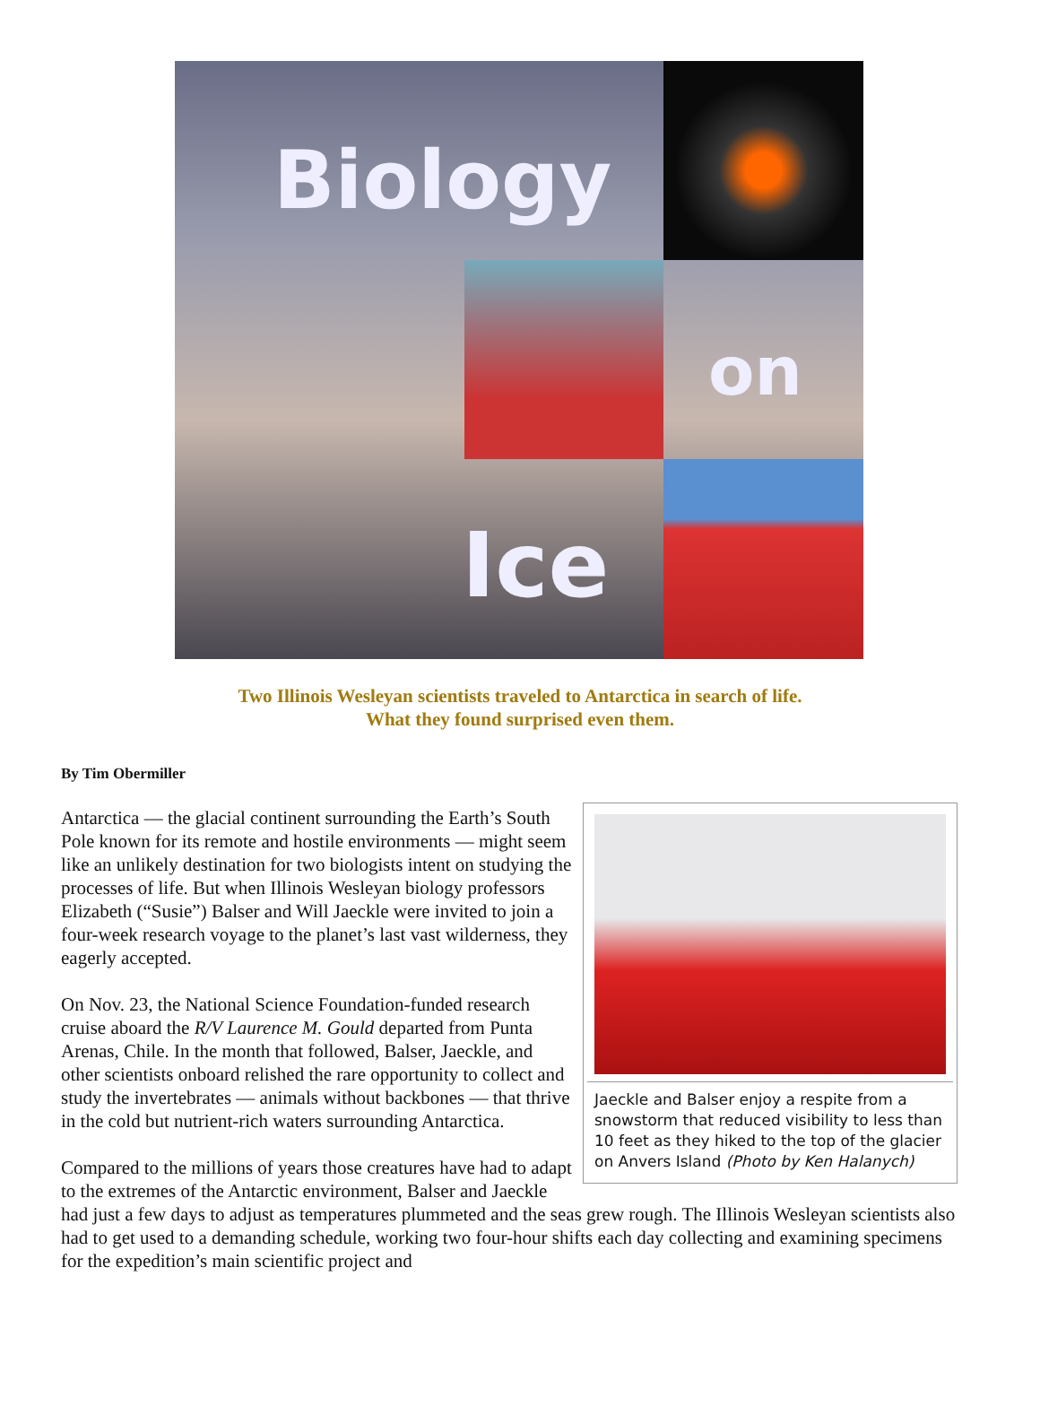Biology
on
Ice
Two Illinois Wesleyan scientists traveled to Antarctica in search of life.
What they found surprised even them.
By Tim Obermiller
Jaeckle and Balser enjoy a respite from a snowstorm that reduced visibility to less than 10 feet as they hiked to the top of the glacier on Anvers Island (Photo by Ken Halanych)
Antarctica — the glacial continent surrounding the Earth’s South Pole known for its remote and hostile environments — might seem like an unlikely destination for two biologists intent on studying the processes of life. But when Illinois Wesleyan biology professors Elizabeth (“Susie”) Balser and Will Jaeckle were invited to join a four-week research voyage to the planet’s last vast wilderness, they eagerly accepted.
On Nov. 23, the National Science Foundation-funded research cruise aboard the R/V Laurence M. Gould departed from Punta Arenas, Chile. In the month that followed, Balser, Jaeckle, and other scientists onboard relished the rare opportunity to collect and study the invertebrates — animals without backbones — that thrive in the cold but nutrient-rich waters surrounding Antarctica.
Compared to the millions of years those creatures have had to adapt to the extremes of the Antarctic environment, Balser and Jaeckle had just a few days to adjust as temperatures plummeted and the seas grew rough. The Illinois Wesleyan scientists also had to get used to a demanding schedule, working two four-hour shifts each day collecting and examining specimens for the expedition’s main scientific project and